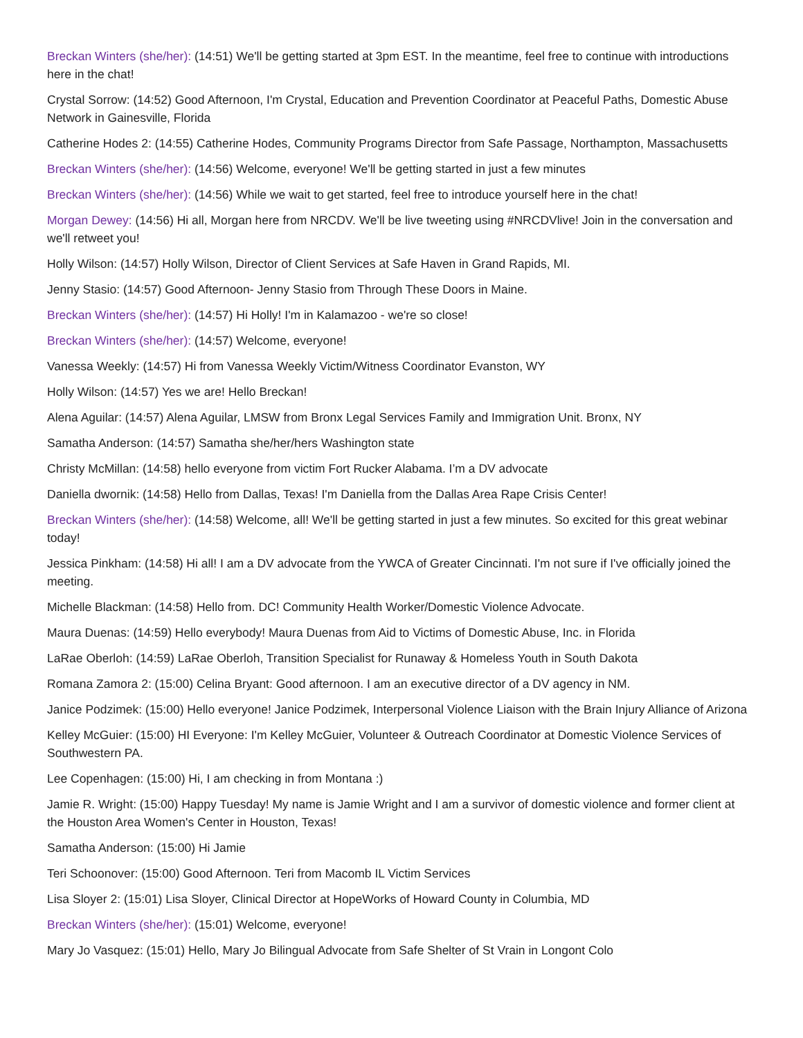Breckan Winters (she/her): (14:51) We'll be getting started at 3pm EST. In the meantime, feel free to continue with introductions here in the chat!
Crystal Sorrow: (14:52) Good Afternoon, I'm Crystal, Education and Prevention Coordinator at Peaceful Paths, Domestic Abuse Network in Gainesville, Florida
Catherine Hodes 2: (14:55) Catherine Hodes, Community Programs Director from Safe Passage, Northampton, Massachusetts
Breckan Winters (she/her): (14:56) Welcome, everyone! We'll be getting started in just a few minutes
Breckan Winters (she/her): (14:56) While we wait to get started, feel free to introduce yourself here in the chat!
Morgan Dewey: (14:56) Hi all, Morgan here from NRCDV. We'll be live tweeting using #NRCDVlive! Join in the conversation and we'll retweet you!
Holly Wilson: (14:57) Holly Wilson, Director of Client Services at Safe Haven in Grand Rapids, MI.
Jenny Stasio: (14:57) Good Afternoon- Jenny Stasio from Through These Doors in Maine.
Breckan Winters (she/her): (14:57) Hi Holly! I'm in Kalamazoo - we're so close!
Breckan Winters (she/her): (14:57) Welcome, everyone!
Vanessa Weekly: (14:57) Hi from Vanessa Weekly Victim/Witness Coordinator Evanston, WY
Holly Wilson: (14:57) Yes we are! Hello Breckan!
Alena Aguilar: (14:57) Alena Aguilar, LMSW from Bronx Legal Services Family and Immigration Unit. Bronx, NY
Samatha Anderson: (14:57) Samatha she/her/hers Washington state
Christy McMillan: (14:58) hello everyone from victim Fort Rucker Alabama. I’m a DV advocate
Daniella dwornik: (14:58) Hello from Dallas, Texas! I'm Daniella from the Dallas Area Rape Crisis Center!
Breckan Winters (she/her): (14:58) Welcome, all! We'll be getting started in just a few minutes. So excited for this great webinar today!
Jessica Pinkham: (14:58) Hi all! I am a DV advocate from the YWCA of Greater Cincinnati. I'm not sure if I've officially joined the meeting.
Michelle Blackman: (14:58) Hello from. DC! Community Health Worker/Domestic Violence Advocate.
Maura Duenas: (14:59) Hello everybody! Maura Duenas from Aid to Victims of Domestic Abuse, Inc. in Florida
LaRae Oberloh: (14:59) LaRae Oberloh, Transition Specialist for Runaway & Homeless Youth in South Dakota
Romana Zamora 2: (15:00) Celina Bryant: Good afternoon. I am an executive director of a DV agency in NM.
Janice Podzimek: (15:00) Hello everyone! Janice Podzimek, Interpersonal Violence Liaison with the Brain Injury Alliance of Arizona
Kelley McGuier: (15:00) HI Everyone: I'm Kelley McGuier, Volunteer & Outreach Coordinator at Domestic Violence Services of Southwestern PA.
Lee Copenhagen: (15:00) Hi, I am checking in from Montana :)
Jamie R. Wright: (15:00) Happy Tuesday! My name is Jamie Wright and I am a survivor of domestic violence and former client at the Houston Area Women's Center in Houston, Texas!
Samatha Anderson: (15:00) Hi Jamie
Teri Schoonover: (15:00) Good Afternoon. Teri from Macomb IL Victim Services
Lisa Sloyer 2: (15:01) Lisa Sloyer, Clinical Director at HopeWorks of Howard County in Columbia, MD
Breckan Winters (she/her): (15:01) Welcome, everyone!
Mary Jo Vasquez: (15:01) Hello, Mary Jo Bilingual Advocate from Safe Shelter of St Vrain in Longont Colo